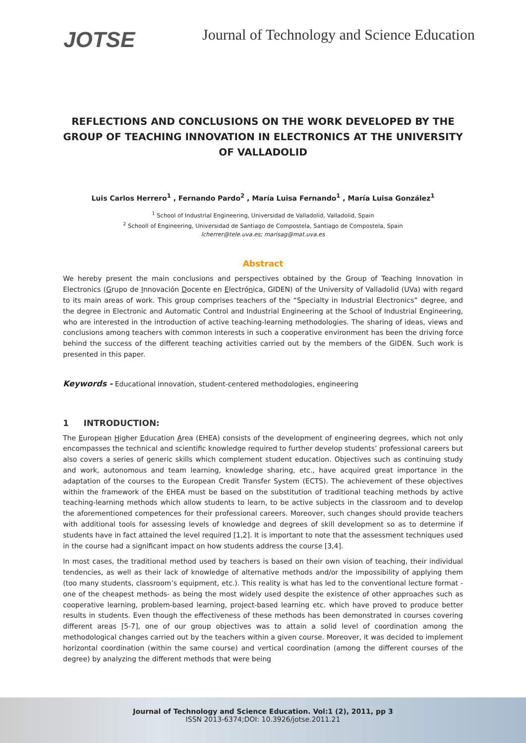JOTSE
Journal of Technology and Science Education
REFLECTIONS AND CONCLUSIONS ON THE WORK DEVELOPED BY THE GROUP OF TEACHING INNOVATION IN ELECTRONICS AT THE UNIVERSITY OF VALLADOLID
Luis Carlos Herrero<sup>1</sup> , Fernando Pardo<sup>2</sup> , María Luisa Fernando<sup>1</sup> , María Luisa González<sup>1</sup>
<sup>1</sup> School of Industrial Engineering, Universidad de Valladolid, Valladolid, Spain
<sup>2</sup> Schooll of Engineering, Universidad de Santiago de Compostela, Santiago de Compostela, Spain
lcherrer@tele.uva.es; marisag@mat.uva.es
Abstract
We hereby present the main conclusions and perspectives obtained by the Group of Teaching Innovation in Electronics (Grupo de Innovación Docente en Electrónica, GIDEN) of the University of Valladolid (UVa) with regard to its main areas of work. This group comprises teachers of the “Specialty in Industrial Electronics” degree, and the degree in Electronic and Automatic Control and Industrial Engineering at the School of Industrial Engineering, who are interested in the introduction of active teaching-learning methodologies. The sharing of ideas, views and conclusions among teachers with common interests in such a cooperative environment has been the driving force behind the success of the different teaching activities carried out by the members of the GIDEN. Such work is presented in this paper.
Keywords - Educational innovation, student-centered methodologies, engineering
1 INTRODUCTION:
The European Higher Education Area (EHEA) consists of the development of engineering degrees, which not only encompasses the technical and scientific knowledge required to further develop students’ professional careers but also covers a series of generic skills which complement student education. Objectives such as continuing study and work, autonomous and team learning, knowledge sharing, etc., have acquired great importance in the adaptation of the courses to the European Credit Transfer System (ECTS). The achievement of these objectives within the framework of the EHEA must be based on the substitution of traditional teaching methods by active teaching-learning methods which allow students to learn, to be active subjects in the classroom and to develop the aforementioned competences for their professional careers. Moreover, such changes should provide teachers with additional tools for assessing levels of knowledge and degrees of skill development so as to determine if students have in fact attained the level required [1,2]. It is important to note that the assessment techniques used in the course had a significant impact on how students address the course [3,4].
In most cases, the traditional method used by teachers is based on their own vision of teaching, their individual tendencies, as well as their lack of knowledge of alternative methods and/or the impossibility of applying them (too many students, classroom’s equipment, etc.). This reality is what has led to the conventional lecture format -one of the cheapest methods- as being the most widely used despite the existence of other approaches such as cooperative learning, problem-based learning, project-based learning etc. which have proved to produce better results in students. Even though the effectiveness of these methods has been demonstrated in courses covering different areas [5-7], one of our group objectives was to attain a solid level of coordination among the methodological changes carried out by the teachers within a given course. Moreover, it was decided to implement horizontal coordination (within the same course) and vertical coordination (among the different courses of the degree) by analyzing the different methods that were being
Journal of Technology and Science Education. Vol:1 (2), 2011, pp 3
ISSN 2013-6374;DOI: 10.3926/jotse.2011.21